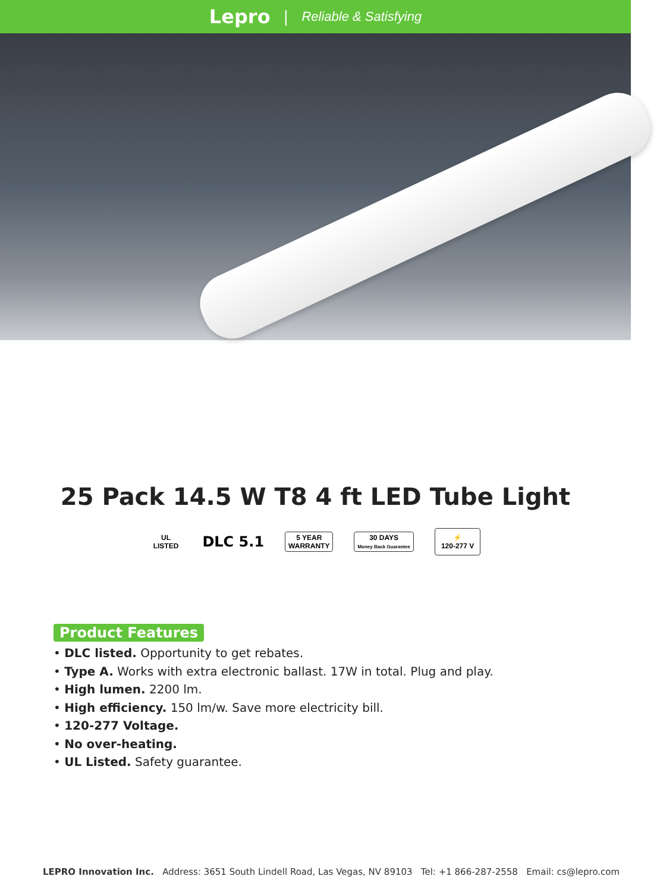Lepro | Reliable & Satisfying
25 Pack 14.5 W T8 4 ft LED Tube Light
UL
LISTED
DLC 5.1
5 YEAR
WARRANTY
30 DAYS
Money Back Guarantee
⚡
120-277 V
Product Features
• DLC listed. Opportunity to get rebates.
• Type A. Works with extra electronic ballast. 17W in total. Plug and play.
• High lumen. 2200 lm.
• High efficiency. 150 lm/w. Save more electricity bill.
• 120-277 Voltage.
• No over-heating.
• UL Listed. Safety guarantee.
LEPRO Innovation Inc. Address: 3651 South Lindell Road, Las Vegas, NV 89103 Tel: +1 866-287-2558 Email: cs@lepro.com